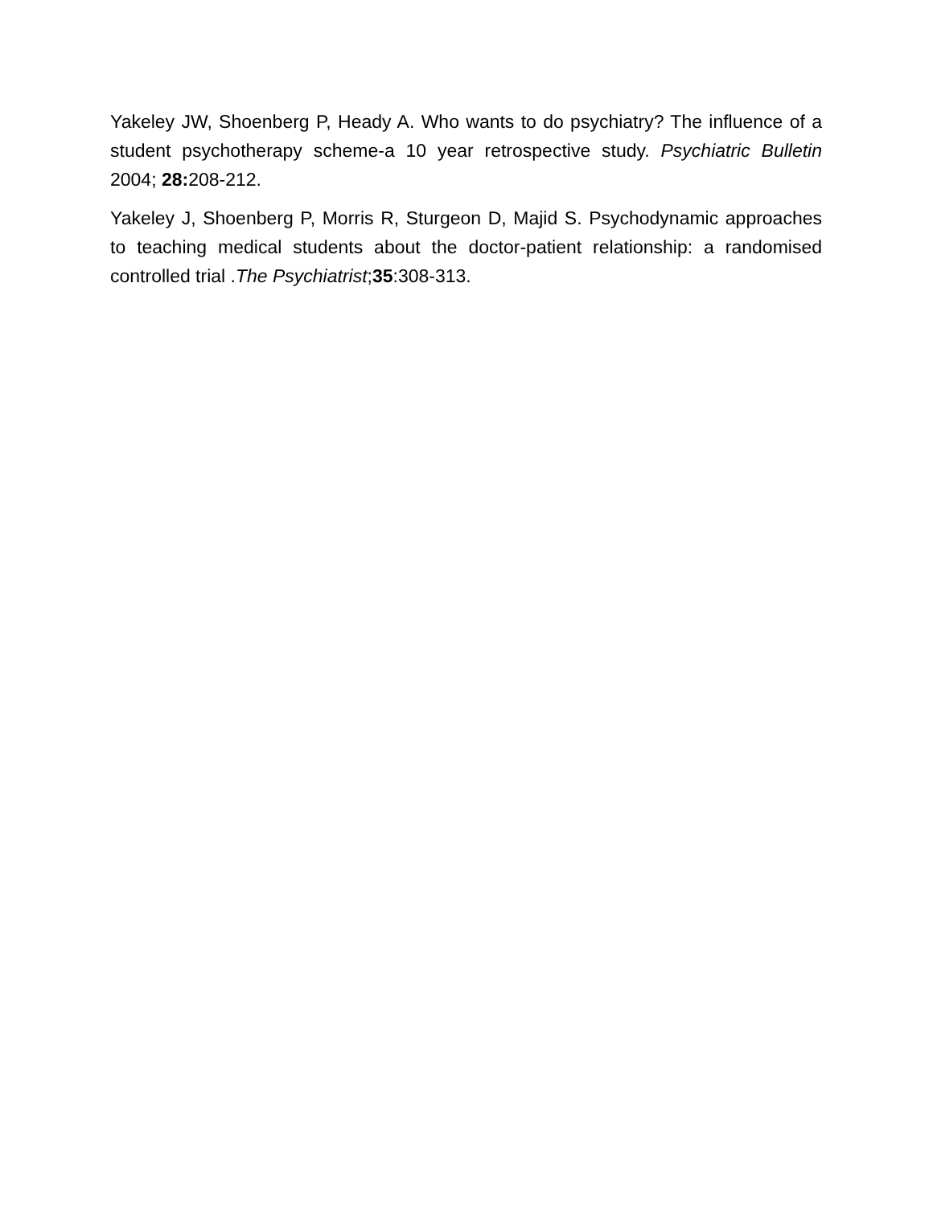Yakeley JW, Shoenberg P, Heady A. Who wants to do psychiatry? The influence of a student psychotherapy scheme-a 10 year retrospective study. Psychiatric Bulletin 2004; 28: 208-212.
Yakeley J, Shoenberg P, Morris R, Sturgeon D, Majid S. Psychodynamic approaches to teaching medical students about the doctor-patient relationship: a randomised controlled trial .The Psychiatrist;35:308-313.